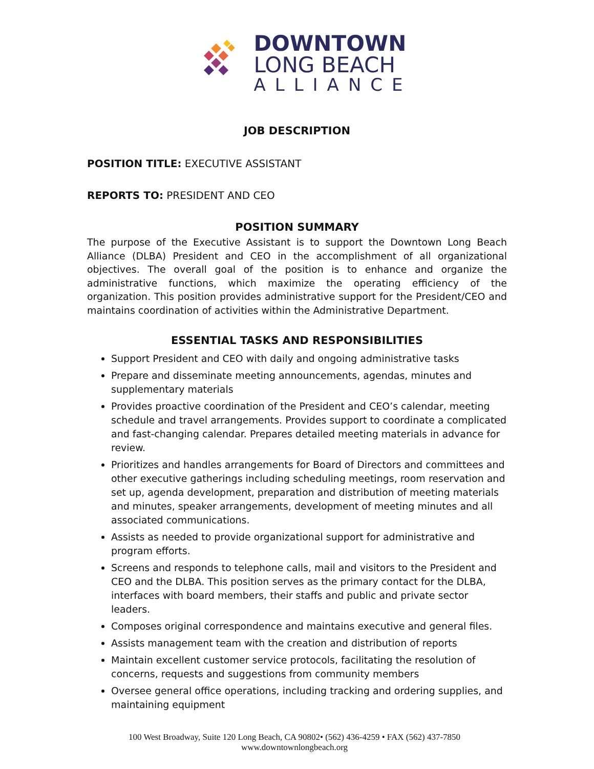DOWNTOWN
LONG BEACH
ALLIANCE
JOB DESCRIPTION
POSITION TITLE: EXECUTIVE ASSISTANT
REPORTS TO: PRESIDENT AND CEO
POSITION SUMMARY
The purpose of the Executive Assistant is to support the Downtown Long Beach Alliance (DLBA) President and CEO in the accomplishment of all organizational objectives. The overall goal of the position is to enhance and organize the administrative functions, which maximize the operating efficiency of the organization. This position provides administrative support for the President/CEO and maintains coordination of activities within the Administrative Department.
ESSENTIAL TASKS AND RESPONSIBILITIES
Support President and CEO with daily and ongoing administrative tasks
Prepare and disseminate meeting announcements, agendas, minutes and supplementary materials
Provides proactive coordination of the President and CEO’s calendar, meeting schedule and travel arrangements. Provides support to coordinate a complicated and fast-changing calendar. Prepares detailed meeting materials in advance for review.
Prioritizes and handles arrangements for Board of Directors and committees and other executive gatherings including scheduling meetings, room reservation and set up, agenda development, preparation and distribution of meeting materials and minutes, speaker arrangements, development of meeting minutes and all associated communications.
Assists as needed to provide organizational support for administrative and program efforts.
Screens and responds to telephone calls, mail and visitors to the President and CEO and the DLBA. This position serves as the primary contact for the DLBA, interfaces with board members, their staffs and public and private sector leaders.
Composes original correspondence and maintains executive and general files.
Assists management team with the creation and distribution of reports
Maintain excellent customer service protocols, facilitating the resolution of concerns, requests and suggestions from community members
Oversee general office operations, including tracking and ordering supplies, and maintaining equipment
100 West Broadway, Suite 120 Long Beach, CA 90802• (562) 436-4259 • FAX (562) 437-7850
www.downtownlongbeach.org